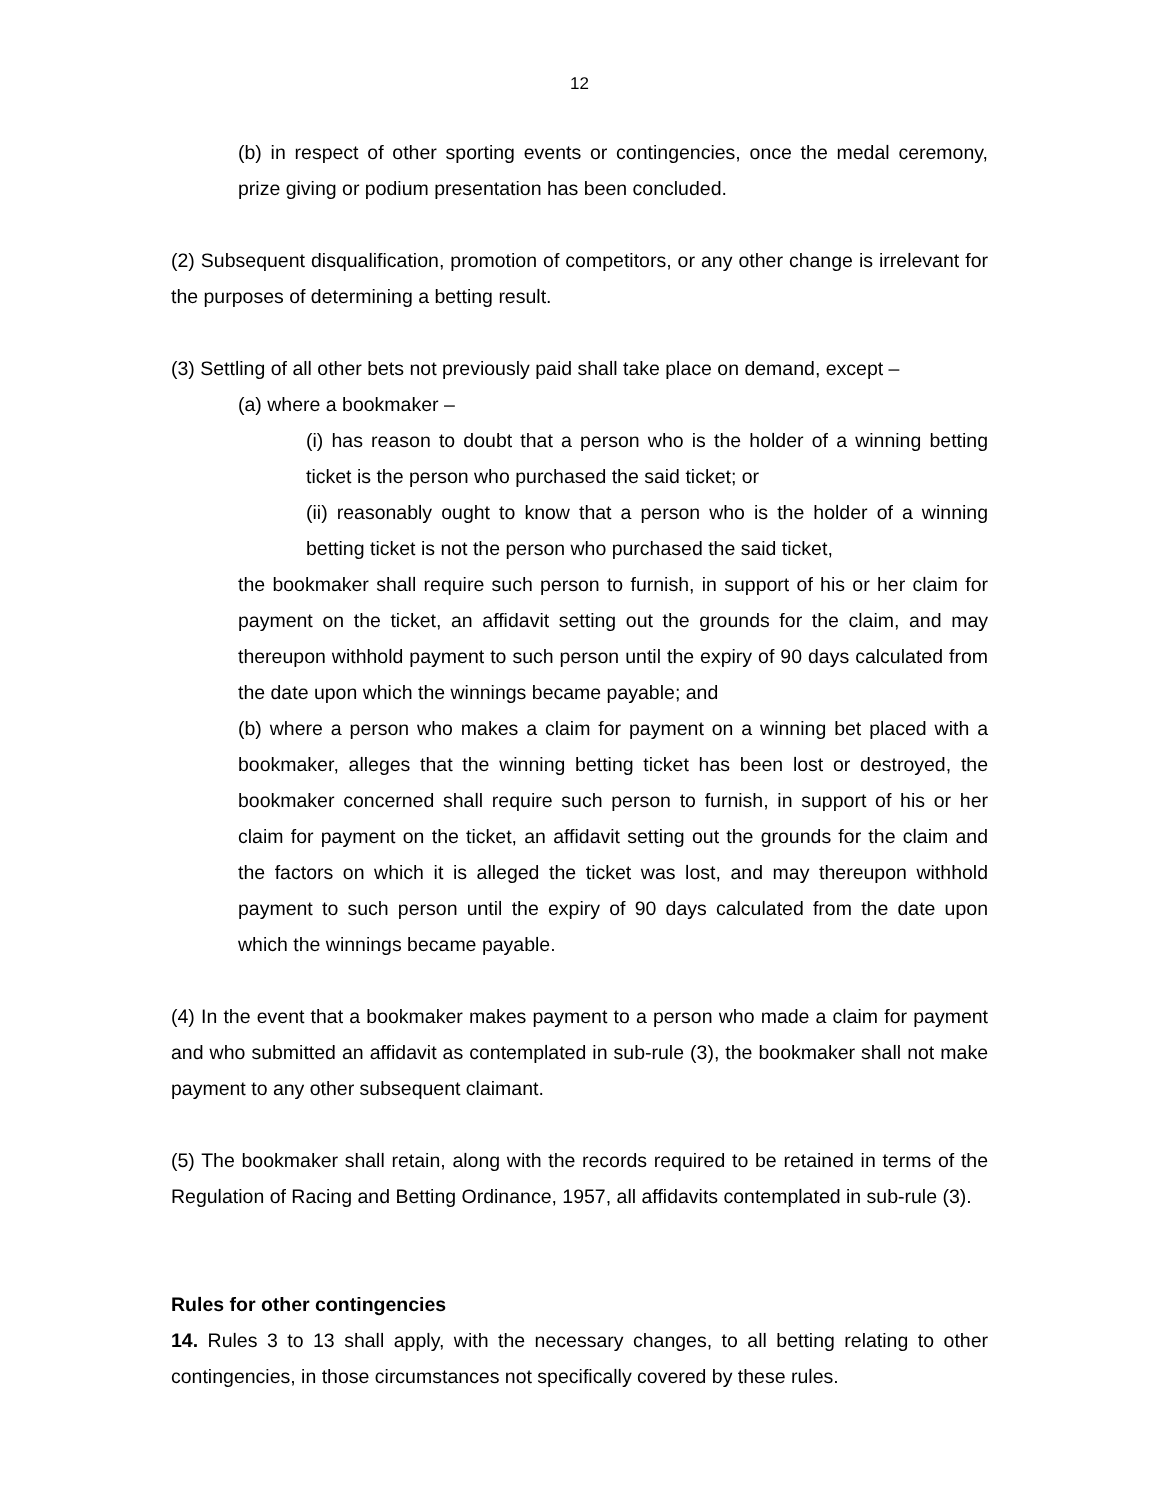12
(b) in respect of other sporting events or contingencies, once the medal ceremony, prize giving or podium presentation has been concluded.
(2) Subsequent disqualification, promotion of competitors, or any other change is irrelevant for the purposes of determining a betting result.
(3) Settling of all other bets not previously paid shall take place on demand, except –
(a) where a bookmaker –
(i) has reason to doubt that a person who is the holder of a winning betting ticket is the person who purchased the said ticket; or
(ii) reasonably ought to know that a person who is the holder of a winning betting ticket is not the person who purchased the said ticket,
the bookmaker shall require such person to furnish, in support of his or her claim for payment on the ticket, an affidavit setting out the grounds for the claim, and may thereupon withhold payment to such person until the expiry of 90 days calculated from the date upon which the winnings became payable; and
(b) where a person who makes a claim for payment on a winning bet placed with a bookmaker, alleges that the winning betting ticket has been lost or destroyed, the bookmaker concerned shall require such person to furnish, in support of his or her claim for payment on the ticket, an affidavit setting out the grounds for the claim and the factors on which it is alleged the ticket was lost, and may thereupon withhold payment to such person until the expiry of 90 days calculated from the date upon which the winnings became payable.
(4) In the event that a bookmaker makes payment to a person who made a claim for payment and who submitted an affidavit as contemplated in sub-rule (3), the bookmaker shall not make payment to any other subsequent claimant.
(5) The bookmaker shall retain, along with the records required to be retained in terms of the Regulation of Racing and Betting Ordinance, 1957, all affidavits contemplated in sub-rule (3).
Rules for other contingencies
14. Rules 3 to 13 shall apply, with the necessary changes, to all betting relating to other contingencies, in those circumstances not specifically covered by these rules.